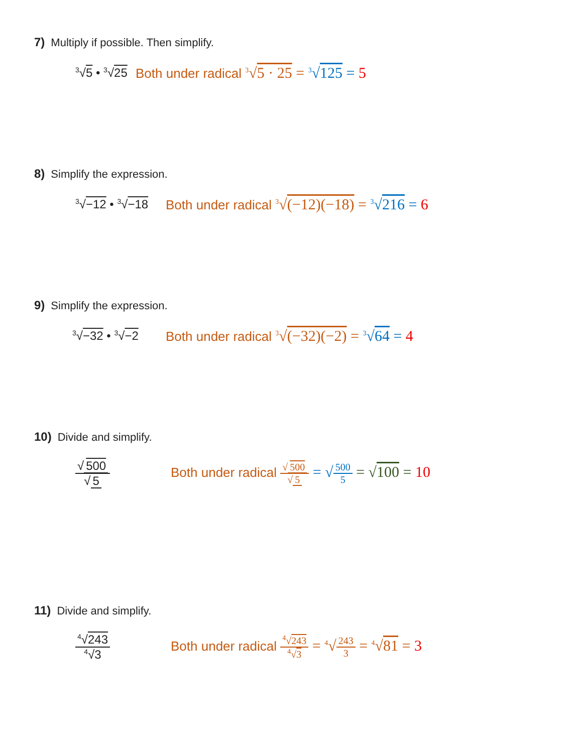7) Multiply if possible. Then simplify.
<sup>3</sup>√5 • <sup>3</sup>√25
Both under radical <sup>3</sup>√5 · 25 = <sup>3</sup>√125 = 5
8) Simplify the expression.
<sup>3</sup>√−12 • <sup>3</sup>√−18
Both under radical <sup>3</sup>√(−12)(−18) = <sup>3</sup>√216 = 6
9) Simplify the expression.
<sup>3</sup>√−32 • <sup>3</sup>√−2
Both under radical <sup>3</sup>√(−32)(−2) = <sup>3</sup>√64 = 4
10) Divide and simplify.
√ 500 √ 5
Both under radical √ 500 √ 5 = √500 5 = √100 = 10
11) Divide and simplify.
<sup>4</sup>√243<sup>4</sup>√3
Both under radical <sup>4</sup>√243<sup>4</sup>√3 = <sup>4</sup>√243 3 = <sup>4</sup>√81 = 3